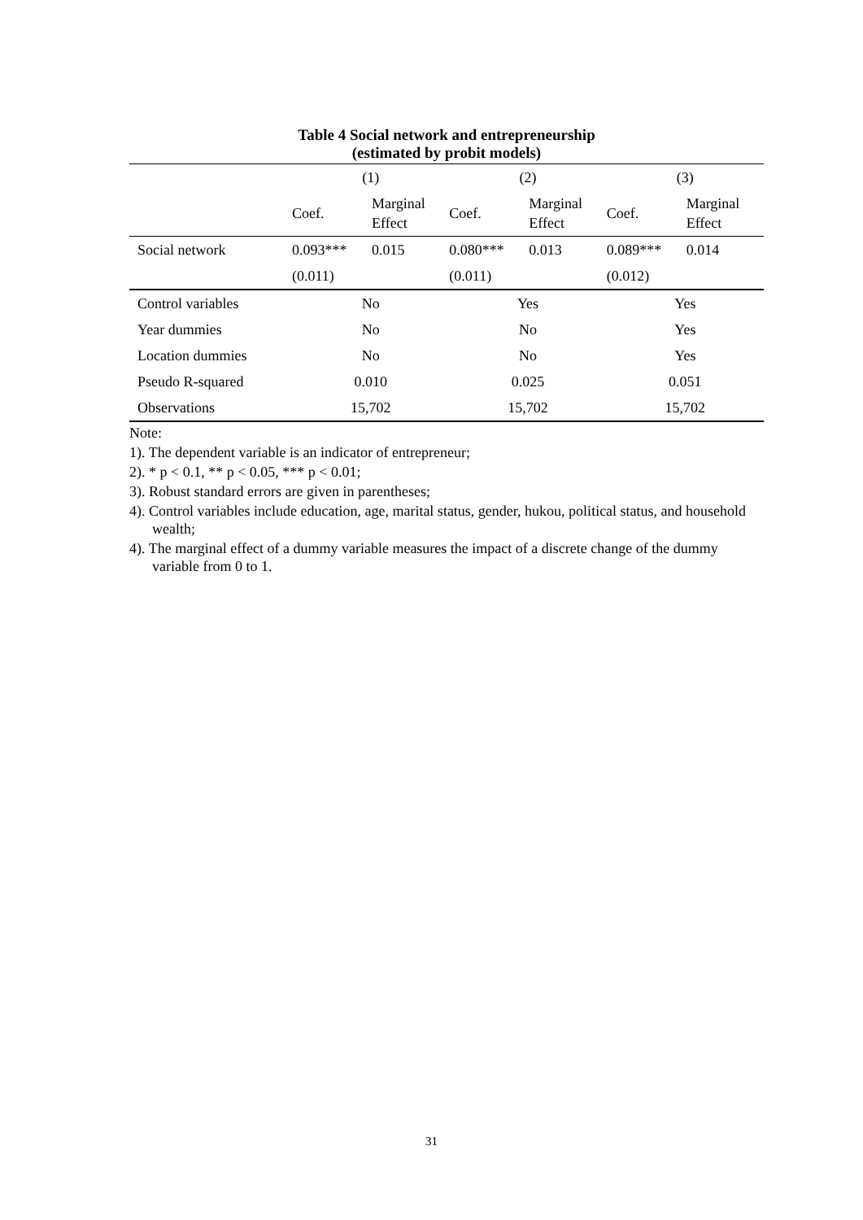Table 4 Social network and entrepreneurship
(estimated by probit models)
| | (1) | | (2) | | (3) | |
| --- | --- | --- | --- | --- | --- | --- |
| | Coef. | Marginal Effect | Coef. | Marginal Effect | Coef. | Marginal Effect |
| Social network | 0.093*** | 0.015 | 0.080*** | 0.013 | 0.089*** | 0.014 |
| | (0.011) | | (0.011) | | (0.012) | |
| Control variables | No | | Yes | | Yes | |
| Year dummies | No | | No | | Yes | |
| Location dummies | No | | No | | Yes | |
| Pseudo R-squared | 0.010 | | 0.025 | | 0.051 | |
| Observations | 15,702 | | 15,702 | | 15,702 | |
Note:
1). The dependent variable is an indicator of entrepreneur;
2). * p < 0.1, ** p < 0.05, *** p < 0.01;
3). Robust standard errors are given in parentheses;
4). Control variables include education, age, marital status, gender, hukou, political status, and household wealth;
4). The marginal effect of a dummy variable measures the impact of a discrete change of the dummy variable from 0 to 1.
31